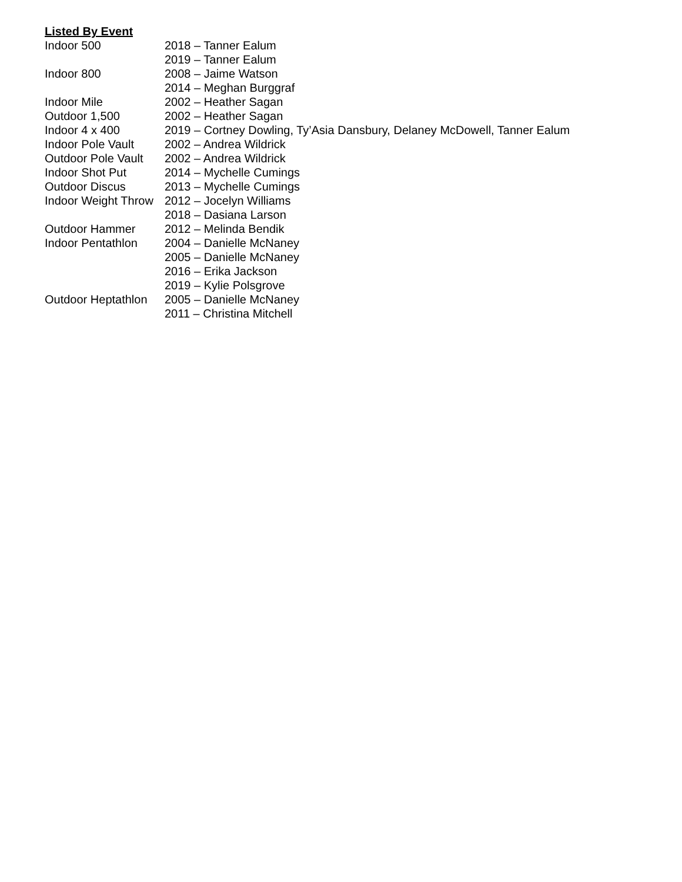Listed By Event
Indoor 500 2018 – Tanner Ealum
2019 – Tanner Ealum
Indoor 800 2008 – Jaime Watson
2014 – Meghan Burggraf
Indoor Mile 2002 – Heather Sagan
Outdoor 1,500 2002 – Heather Sagan
Indoor 4 x 400 2019 – Cortney Dowling, Ty’Asia Dansbury, Delaney McDowell, Tanner Ealum
Indoor Pole Vault 2002 – Andrea Wildrick
Outdoor Pole Vault 2002 – Andrea Wildrick
Indoor Shot Put 2014 – Mychelle Cumings
Outdoor Discus 2013 – Mychelle Cumings
Indoor Weight Throw 2012 – Jocelyn Williams
2018 – Dasiana Larson
Outdoor Hammer 2012 – Melinda Bendik
Indoor Pentathlon 2004 – Danielle McNaney
2005 – Danielle McNaney
2016 – Erika Jackson
2019 – Kylie Polsgrove
Outdoor Heptathlon 2005 – Danielle McNaney
2011 – Christina Mitchell